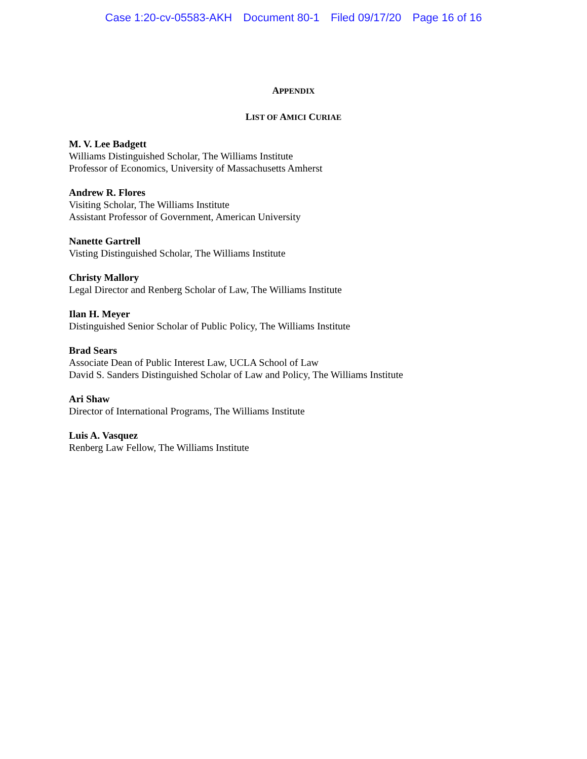Case 1:20-cv-05583-AKH Document 80-1 Filed 09/17/20 Page 16 of 16
APPENDIX
LIST OF AMICI CURIAE
M. V. Lee Badgett
Williams Distinguished Scholar, The Williams Institute
Professor of Economics, University of Massachusetts Amherst
Andrew R. Flores
Visiting Scholar, The Williams Institute
Assistant Professor of Government, American University
Nanette Gartrell
Visting Distinguished Scholar, The Williams Institute
Christy Mallory
Legal Director and Renberg Scholar of Law, The Williams Institute
Ilan H. Meyer
Distinguished Senior Scholar of Public Policy, The Williams Institute
Brad Sears
Associate Dean of Public Interest Law, UCLA School of Law
David S. Sanders Distinguished Scholar of Law and Policy, The Williams Institute
Ari Shaw
Director of International Programs, The Williams Institute
Luis A. Vasquez
Renberg Law Fellow, The Williams Institute